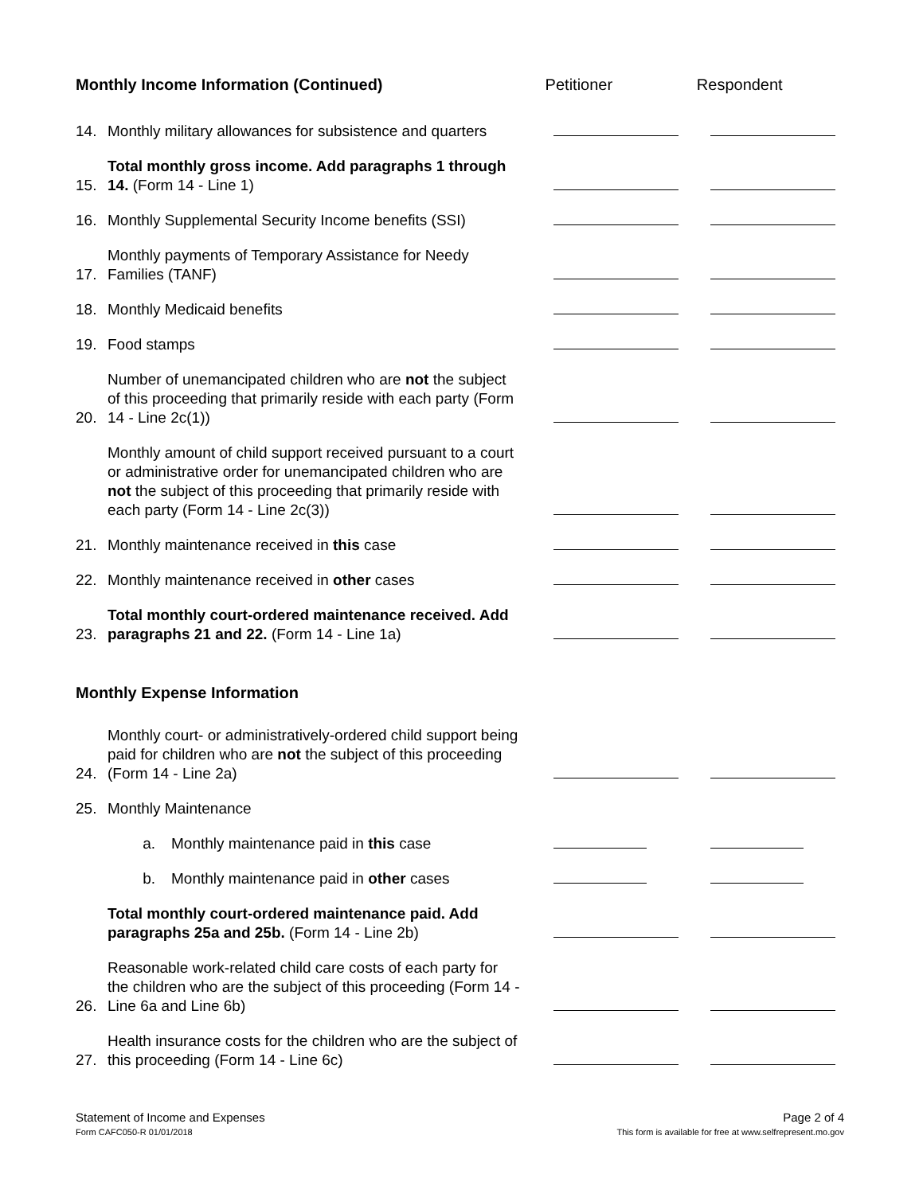Monthly Income Information (Continued) Petitioner Respondent
14. Monthly military allowances for subsistence and quarters
15. Total monthly gross income. Add paragraphs 1 through 14. (Form 14 - Line 1)
16. Monthly Supplemental Security Income benefits (SSI)
17. Monthly payments of Temporary Assistance for Needy Families (TANF)
18. Monthly Medicaid benefits
19. Food stamps
20. Number of unemancipated children who are not the subject of this proceeding that primarily reside with each party (Form 14 - Line 2c(1))
Monthly amount of child support received pursuant to a court or administrative order for unemancipated children who are not the subject of this proceeding that primarily reside with each party (Form 14 - Line 2c(3))
21. Monthly maintenance received in this case
22. Monthly maintenance received in other cases
23. Total monthly court-ordered maintenance received. Add paragraphs 21 and 22. (Form 14 - Line 1a)
Monthly Expense Information
24. Monthly court- or administratively-ordered child support being paid for children who are not the subject of this proceeding (Form 14 - Line 2a)
25. Monthly Maintenance
a. Monthly maintenance paid in this case
b. Monthly maintenance paid in other cases
Total monthly court-ordered maintenance paid. Add paragraphs 25a and 25b. (Form 14 - Line 2b)
26. Reasonable work-related child care costs of each party for the children who are the subject of this proceeding (Form 14 - Line 6a and Line 6b)
27. Health insurance costs for the children who are the subject of this proceeding (Form 14 - Line 6c)
Statement of Income and Expenses
Form CAFC050-R 01/01/2018
Page 2 of 4
This form is available for free at www.selfrepresent.mo.gov